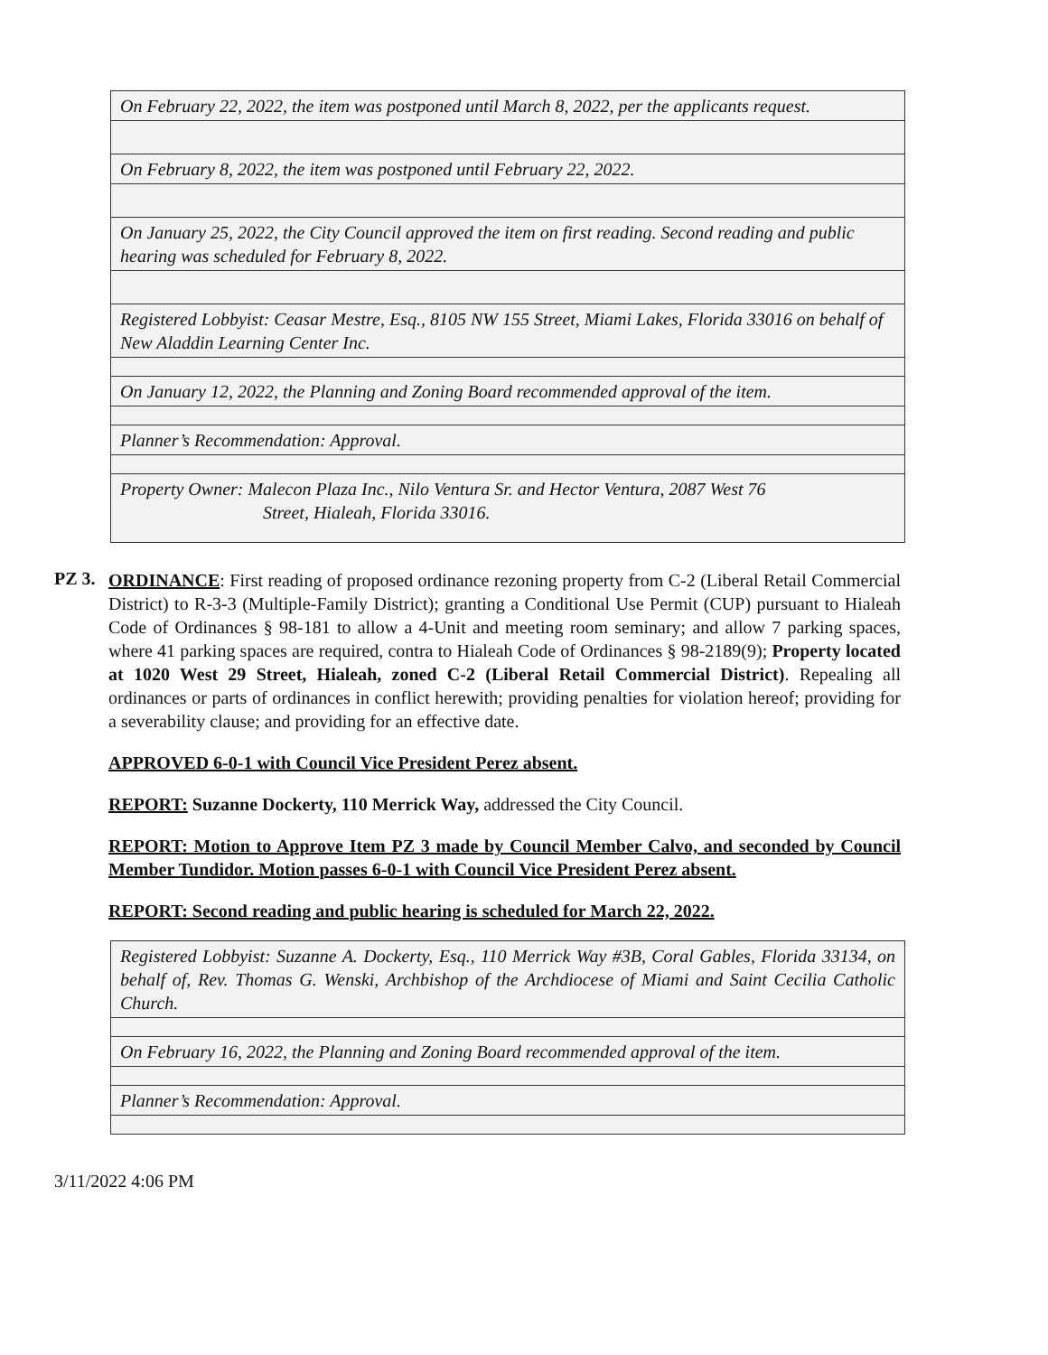| On February 22, 2022, the item was postponed until March 8, 2022, per the applicants request. |
| On February 8, 2022, the item was postponed until February 22, 2022. |
| On January 25, 2022, the City Council approved the item on first reading. Second reading and public hearing was scheduled for February 8, 2022. |
| Registered Lobbyist: Ceasar Mestre, Esq., 8105 NW 155 Street, Miami Lakes, Florida 33016 on behalf of New Aladdin Learning Center Inc. |
| On January 12, 2022, the Planning and Zoning Board recommended approval of the item. |
| Planner’s Recommendation: Approval. |
| Property Owner: Malecon Plaza Inc., Nilo Ventura Sr. and Hector Ventura, 2087 West 76 Street, Hialeah, Florida 33016. |
PZ 3.
ORDINANCE: First reading of proposed ordinance rezoning property from C-2 (Liberal Retail Commercial District) to R-3-3 (Multiple-Family District); granting a Conditional Use Permit (CUP) pursuant to Hialeah Code of Ordinances § 98-181 to allow a 4-Unit and meeting room seminary; and allow 7 parking spaces, where 41 parking spaces are required, contra to Hialeah Code of Ordinances § 98-2189(9); Property located at 1020 West 29 Street, Hialeah, zoned C-2 (Liberal Retail Commercial District). Repealing all ordinances or parts of ordinances in conflict herewith; providing penalties for violation hereof; providing for a severability clause; and providing for an effective date.
APPROVED 6-0-1 with Council Vice President Perez absent.
REPORT: Suzanne Dockerty, 110 Merrick Way, addressed the City Council.
REPORT: Motion to Approve Item PZ 3 made by Council Member Calvo, and seconded by Council Member Tundidor. Motion passes 6-0-1 with Council Vice President Perez absent.
REPORT: Second reading and public hearing is scheduled for March 22, 2022.
| Registered Lobbyist: Suzanne A. Dockerty, Esq., 110 Merrick Way #3B, Coral Gables, Florida 33134, on behalf of, Rev. Thomas G. Wenski, Archbishop of the Archdiocese of Miami and Saint Cecilia Catholic Church. |
| On February 16, 2022, the Planning and Zoning Board recommended approval of the item. |
| Planner’s Recommendation: Approval. |
3/11/2022 4:06 PM